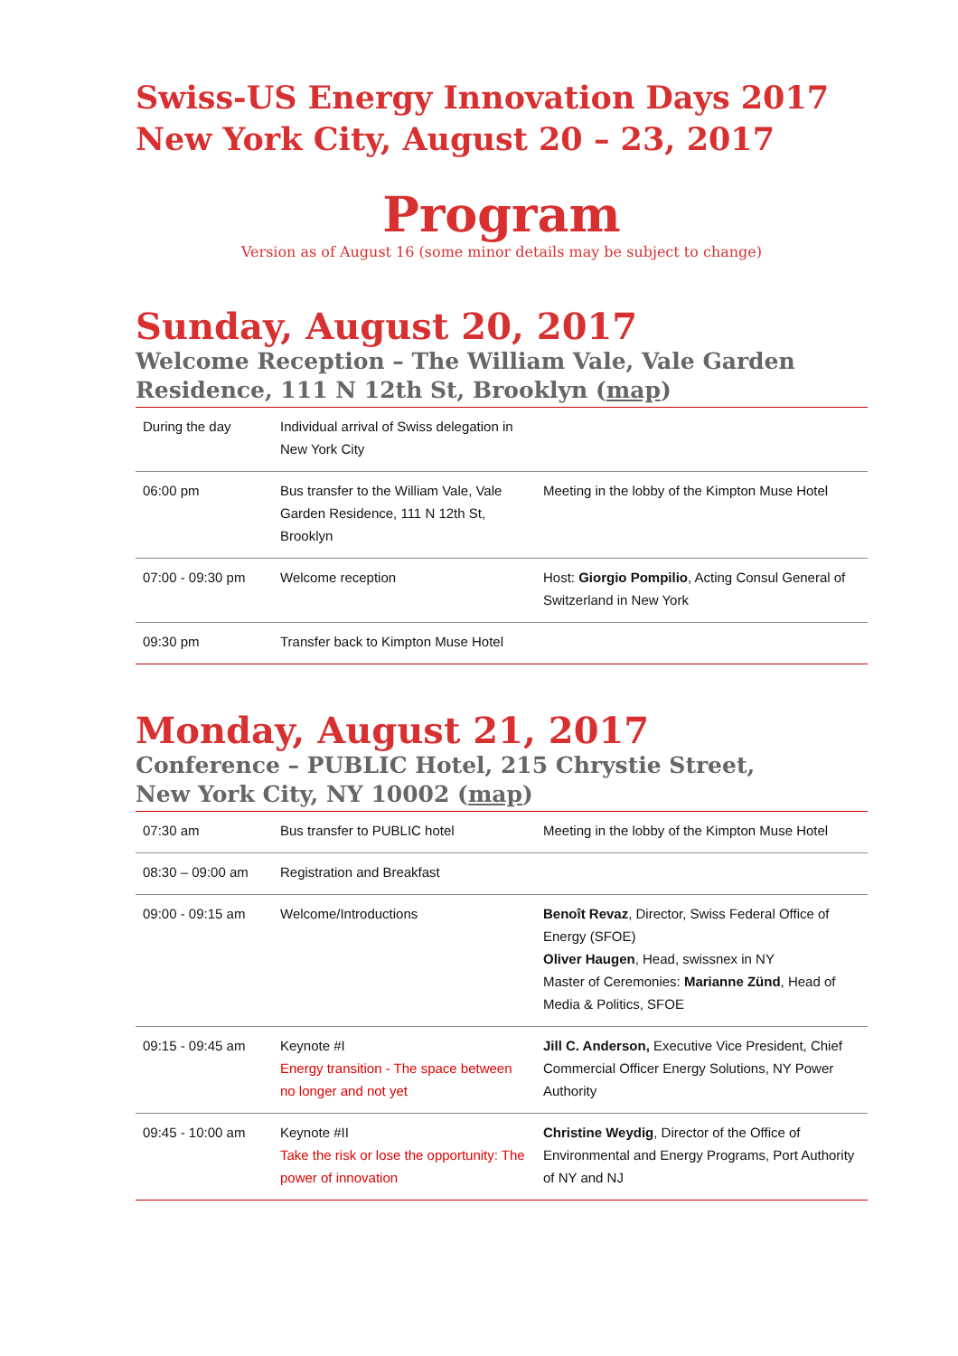Swiss-US Energy Innovation Days 2017
New York City, August 20 – 23, 2017
Program
Version as of August 16 (some minor details may be subject to change)
Sunday, August 20, 2017
Welcome Reception – The William Vale, Vale Garden Residence, 111 N 12th St, Brooklyn (map)
| During the day | Individual arrival of Swiss delegation in New York City | |
| 06:00 pm | Bus transfer to the William Vale, Vale Garden Residence, 111 N 12th St, Brooklyn | Meeting in the lobby of the Kimpton Muse Hotel |
| 07:00 - 09:30 pm | Welcome reception | Host: Giorgio Pompilio , Acting Consul General of Switzerland in New York |
| 09:30 pm | Transfer back to Kimpton Muse Hotel | |
Monday, August 21, 2017
Conference – PUBLIC Hotel, 215 Chrystie Street,
New York City, NY 10002 (map)
| 07:30 am | Bus transfer to PUBLIC hotel | Meeting in the lobby of the Kimpton Muse Hotel |
| 08:30 – 09:00 am | Registration and Breakfast | |
| 09:00 - 09:15 am | Welcome/Introductions | Benoît Revaz , Director, Swiss Federal Office of Energy (SFOE) Oliver Haugen , Head, swissnex in NY Master of Ceremonies: Marianne Zünd , Head of Media & Politics, SFOE |
| 09:15 - 09:45 am | Keynote #I Energy transition - The space between no longer and not yet | Jill C. Anderson, Executive Vice President, Chief Commercial Officer Energy Solutions, NY Power Authority |
| 09:45 - 10:00 am | Keynote #II Take the risk or lose the opportunity: The power of innovation | Christine Weydig , Director of the Office of Environmental and Energy Programs, Port Authority of NY and NJ |